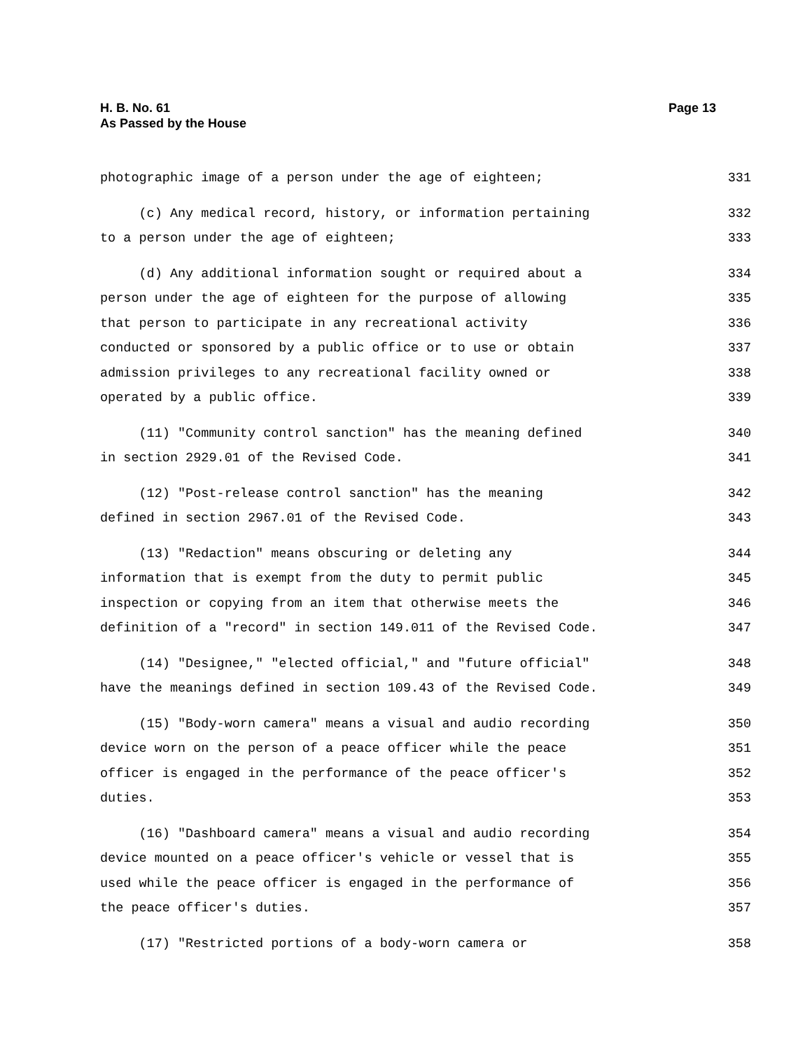H. B. No. 61
As Passed by the House
Page 13
photographic image of a person under the age of eighteen; 331
(c) Any medical record, history, or information pertaining 332
to a person under the age of eighteen; 333
(d) Any additional information sought or required about a 334
person under the age of eighteen for the purpose of allowing 335
that person to participate in any recreational activity 336
conducted or sponsored by a public office or to use or obtain 337
admission privileges to any recreational facility owned or 338
operated by a public office. 339
(11) "Community control sanction" has the meaning defined 340
in section 2929.01 of the Revised Code. 341
(12) "Post-release control sanction" has the meaning 342
defined in section 2967.01 of the Revised Code. 343
(13) "Redaction" means obscuring or deleting any 344
information that is exempt from the duty to permit public 345
inspection or copying from an item that otherwise meets the 346
definition of a "record" in section 149.011 of the Revised Code. 347
(14) "Designee," "elected official," and "future official" 348
have the meanings defined in section 109.43 of the Revised Code. 349
(15) "Body-worn camera" means a visual and audio recording 350
device worn on the person of a peace officer while the peace 351
officer is engaged in the performance of the peace officer's 352
duties. 353
(16) "Dashboard camera" means a visual and audio recording 354
device mounted on a peace officer's vehicle or vessel that is 355
used while the peace officer is engaged in the performance of 356
the peace officer's duties. 357
(17) "Restricted portions of a body-worn camera or 358